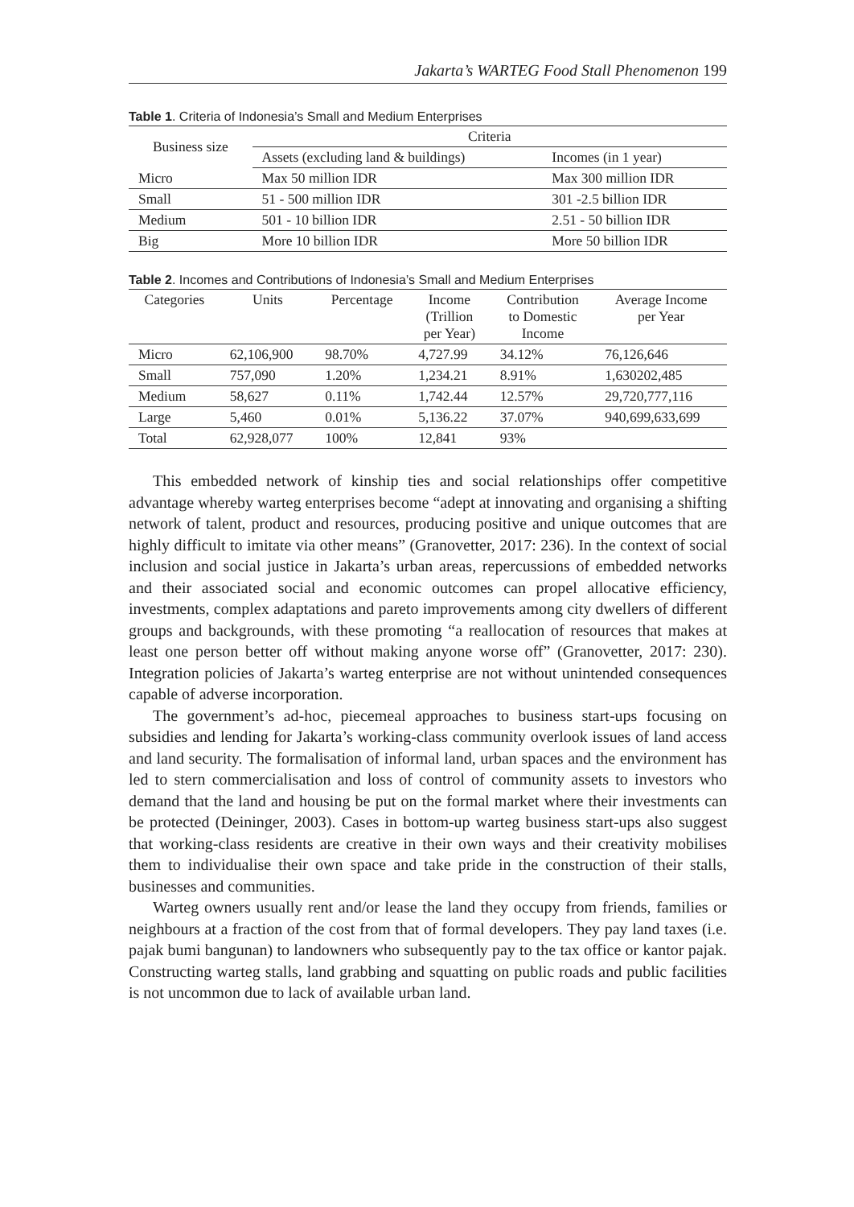Jakarta’s WARTEG Food Stall Phenomenon 199
Table 1. Criteria of Indonesia’s Small and Medium Enterprises
| Business size | Criteria | |
| --- | --- | --- |
| | Assets (excluding land & buildings) | Incomes (in 1 year) |
| Micro | Max 50 million IDR | Max 300 million IDR |
| Small | 51 - 500 million IDR | 301 -2.5 billion IDR |
| Medium | 501 - 10 billion IDR | 2.51 - 50 billion IDR |
| Big | More 10 billion IDR | More 50 billion IDR |
Table 2. Incomes and Contributions of Indonesia’s Small and Medium Enterprises
| Categories | Units | Percentage | Income (Trillion per Year) | Contribution to Domestic Income | Average Income per Year |
| --- | --- | --- | --- | --- | --- |
| Micro | 62,106,900 | 98.70% | 4,727.99 | 34.12% | 76,126,646 |
| Small | 757,090 | 1.20% | 1,234.21 | 8.91% | 1,630202,485 |
| Medium | 58,627 | 0.11% | 1,742.44 | 12.57% | 29,720,777,116 |
| Large | 5,460 | 0.01% | 5,136.22 | 37.07% | 940,699,633,699 |
| Total | 62,928,077 | 100% | 12,841 | 93% | |
This embedded network of kinship ties and social relationships offer competitive advantage whereby warteg enterprises become “adept at innovating and organising a shifting network of talent, product and resources, producing positive and unique outcomes that are highly difficult to imitate via other means” (Granovetter, 2017: 236). In the context of social inclusion and social justice in Jakarta’s urban areas, repercussions of embedded networks and their associated social and economic outcomes can propel allocative efficiency, investments, complex adaptations and pareto improvements among city dwellers of different groups and backgrounds, with these promoting “a reallocation of resources that makes at least one person better off without making anyone worse off” (Granovetter, 2017: 230). Integration policies of Jakarta’s warteg enterprise are not without unintended consequences capable of adverse incorporation.
The government’s ad-hoc, piecemeal approaches to business start-ups focusing on subsidies and lending for Jakarta’s working-class community overlook issues of land access and land security. The formalisation of informal land, urban spaces and the environment has led to stern commercialisation and loss of control of community assets to investors who demand that the land and housing be put on the formal market where their investments can be protected (Deininger, 2003). Cases in bottom-up warteg business start-ups also suggest that working-class residents are creative in their own ways and their creativity mobilises them to individualise their own space and take pride in the construction of their stalls, businesses and communities.
Warteg owners usually rent and/or lease the land they occupy from friends, families or neighbours at a fraction of the cost from that of formal developers. They pay land taxes (i.e. pajak bumi bangunan) to landowners who subsequently pay to the tax office or kantor pajak. Constructing warteg stalls, land grabbing and squatting on public roads and public facilities is not uncommon due to lack of available urban land.